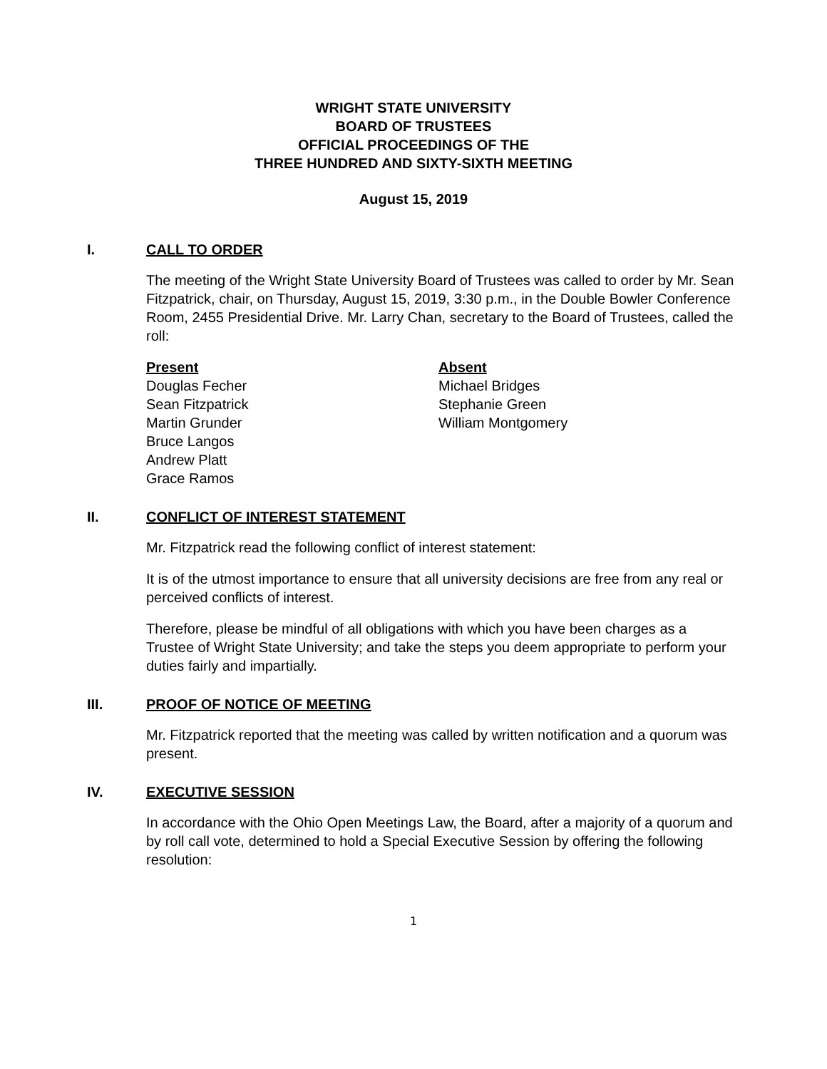WRIGHT STATE UNIVERSITY
BOARD OF TRUSTEES
OFFICIAL PROCEEDINGS OF THE
THREE HUNDRED AND SIXTY-SIXTH MEETING
August 15, 2019
I. CALL TO ORDER
The meeting of the Wright State University Board of Trustees was called to order by Mr. Sean Fitzpatrick, chair, on Thursday, August 15, 2019, 3:30 p.m., in the Double Bowler Conference Room, 2455 Presidential Drive. Mr. Larry Chan, secretary to the Board of Trustees, called the roll:
Present
Douglas Fecher
Sean Fitzpatrick
Martin Grunder
Bruce Langos
Andrew Platt
Grace Ramos
Absent
Michael Bridges
Stephanie Green
William Montgomery
II. CONFLICT OF INTEREST STATEMENT
Mr. Fitzpatrick read the following conflict of interest statement:
It is of the utmost importance to ensure that all university decisions are free from any real or perceived conflicts of interest.
Therefore, please be mindful of all obligations with which you have been charges as a Trustee of Wright State University; and take the steps you deem appropriate to perform your duties fairly and impartially.
III. PROOF OF NOTICE OF MEETING
Mr. Fitzpatrick reported that the meeting was called by written notification and a quorum was present.
IV. EXECUTIVE SESSION
In accordance with the Ohio Open Meetings Law, the Board, after a majority of a quorum and by roll call vote, determined to hold a Special Executive Session by offering the following resolution:
1